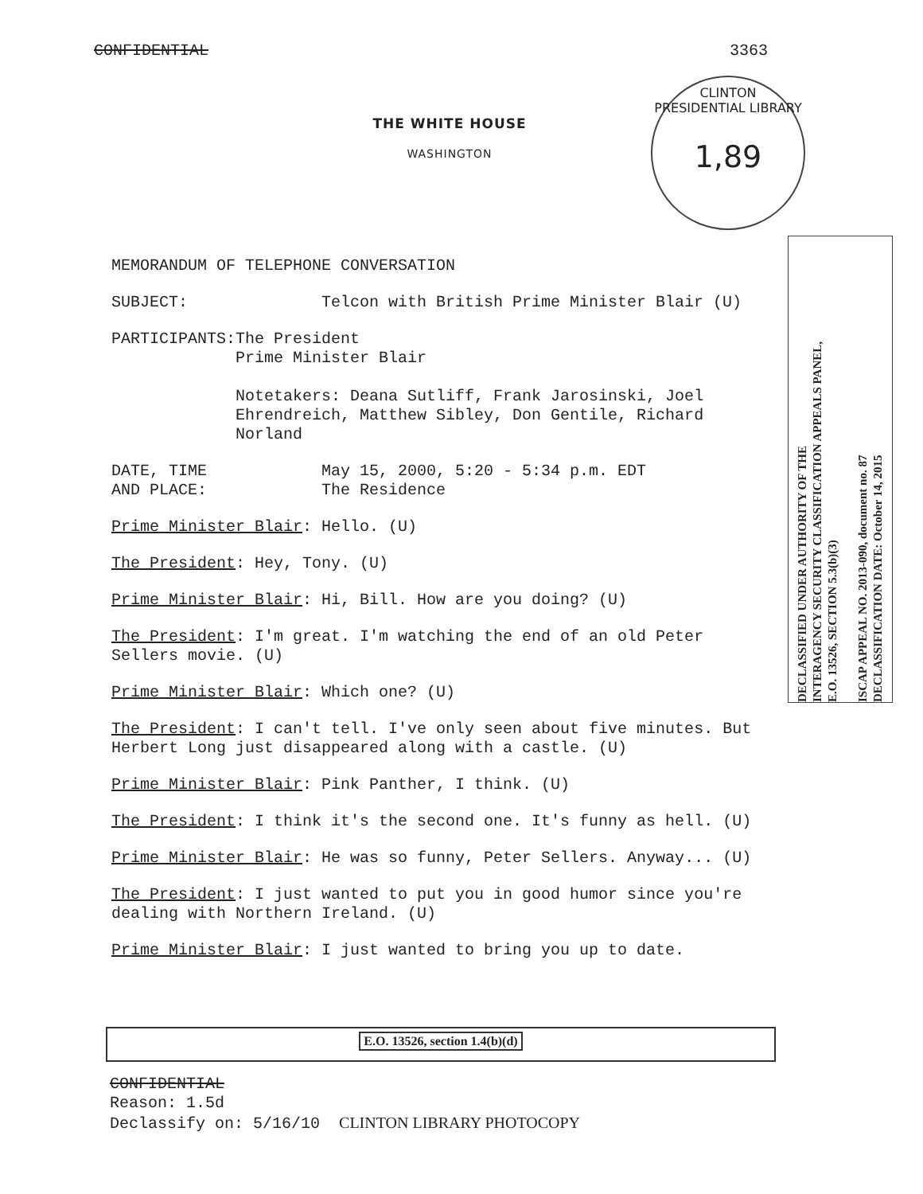CONFIDENTIAL 3363
THE WHITE HOUSE
WASHINGTON
CLINTON PRESIDENTIAL LIBRARY
1,89
MEMORANDUM OF TELEPHONE CONVERSATION
SUBJECT: Telcon with British Prime Minister Blair (U)
PARTICIPANTS: The President
Prime Minister Blair
Notetakers: Deana Sutliff, Frank Jarosinski, Joel Ehrendreich, Matthew Sibley, Don Gentile, Richard Norland
DATE, TIME
AND PLACE:
May 15, 2000, 5:20 - 5:34 p.m. EDT
The Residence
Prime Minister Blair: Hello. (U)
The President: Hey, Tony. (U)
Prime Minister Blair: Hi, Bill. How are you doing? (U)
The President: I'm great. I'm watching the end of an old Peter Sellers movie. (U)
Prime Minister Blair: Which one? (U)
The President: I can't tell. I've only seen about five minutes. But Herbert Long just disappeared along with a castle. (U)
Prime Minister Blair: Pink Panther, I think. (U)
The President: I think it's the second one. It's funny as hell. (U)
Prime Minister Blair: He was so funny, Peter Sellers. Anyway... (U)
The President: I just wanted to put you in good humor since you're dealing with Northern Ireland. (U)
Prime Minister Blair: I just wanted to bring you up to date.
DECLASSIFIED UNDER AUTHORITY OF THE
INTERAGENCY SECURITY CLASSIFICATION APPEALS PANEL,
E.O. 13526, SECTION 5.3(b)(3)
ISCAP APPEAL NO. 2013-090, document no. 87
DECLASSIFICATION DATE: October 14, 2015
E.O. 13526, section 1.4(b)(d)
CONFIDENTIAL
Reason: 1.5d
Declassify on: 5/16/10 CLINTON LIBRARY PHOTOCOPY